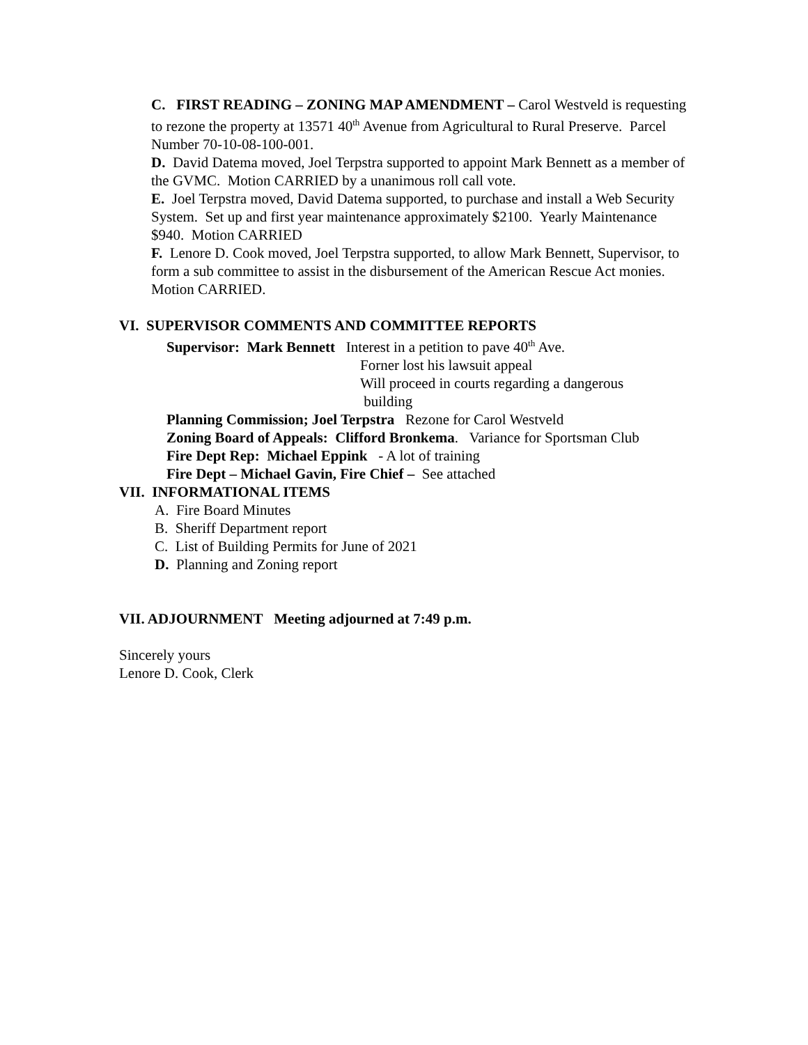C. FIRST READING – ZONING MAP AMENDMENT – Carol Westveld is requesting to rezone the property at 13571 40<sup>th</sup> Avenue from Agricultural to Rural Preserve. Parcel Number 70-10-08-100-001.
D. David Datema moved, Joel Terpstra supported to appoint Mark Bennett as a member of the GVMC. Motion CARRIED by a unanimous roll call vote.
E. Joel Terpstra moved, David Datema supported, to purchase and install a Web Security System. Set up and first year maintenance approximately $2100. Yearly Maintenance $940. Motion CARRIED
F. Lenore D. Cook moved, Joel Terpstra supported, to allow Mark Bennett, Supervisor, to form a sub committee to assist in the disbursement of the American Rescue Act monies. Motion CARRIED.
VI. SUPERVISOR COMMENTS AND COMMITTEE REPORTS
Supervisor: Mark Bennett Interest in a petition to pave 40<sup>th</sup> Ave.
Forner lost his lawsuit appeal
Will proceed in courts regarding a dangerous
building
Planning Commission; Joel Terpstra Rezone for Carol Westveld
Zoning Board of Appeals: Clifford Bronkema. Variance for Sportsman Club
Fire Dept Rep: Michael Eppink - A lot of training
Fire Dept – Michael Gavin, Fire Chief – See attached
VII. INFORMATIONAL ITEMS
A. Fire Board Minutes
B. Sheriff Department report
C. List of Building Permits for June of 2021
D. Planning and Zoning report
VII. ADJOURNMENT Meeting adjourned at 7:49 p.m.
Sincerely yours
Lenore D. Cook, Clerk